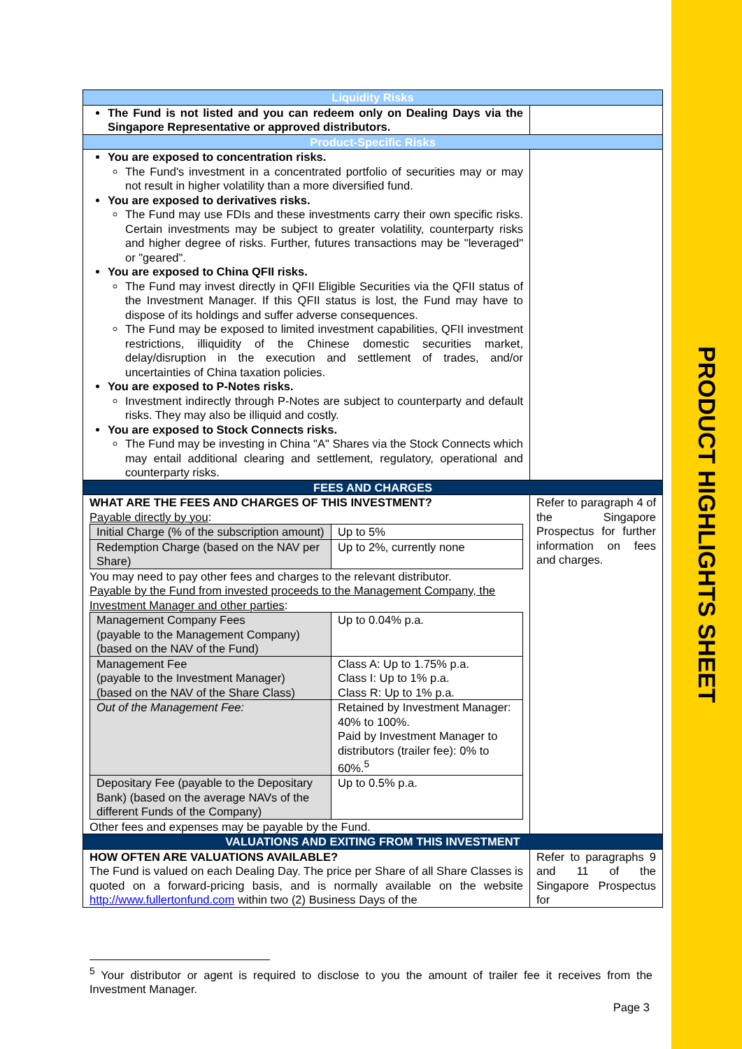PRODUCT HIGHLIGHTS SHEET
| Liquidity Risks | |
| The Fund is not listed and you can redeem only on Dealing Days via the Singapore Representative or approved distributors. | |
| Product-Specific Risks | |
| You are exposed to concentration risks. The Fund's investment in a concentrated portfolio of securities may or may not result in higher volatility than a more diversified fund. You are exposed to derivatives risks. The Fund may use FDIs and these investments carry their own specific risks. Certain investments may be subject to greater volatility, counterparty risks and higher degree of risks. Further, futures transactions may be "leveraged" or "geared". You are exposed to China QFII risks. The Fund may invest directly in QFII Eligible Securities via the QFII status of the Investment Manager. If this QFII status is lost, the Fund may have to dispose of its holdings and suffer adverse consequences. The Fund may be exposed to limited investment capabilities, QFII investment restrictions, illiquidity of the Chinese domestic securities market, delay/disruption in the execution and settlement of trades, and/or uncertainties of China taxation policies. You are exposed to P-Notes risks. Investment indirectly through P-Notes are subject to counterparty and default risks. They may also be illiquid and costly. You are exposed to Stock Connects risks. The Fund may be investing in China "A" Shares via the Stock Connects which may entail additional clearing and settlement, regulatory, operational and counterparty risks. | |
| FEES AND CHARGES | |
| WHAT ARE THE FEES AND CHARGES OF THIS INVESTMENT? Payable directly by you : / Initial Charge (% of the subscription amount) / Up to 5% / / Redemption Charge (based on the NAV per Share) / Up to 2%, currently none / You may need to pay other fees and charges to the relevant distributor. Payable by the Fund from invested proceeds to the Management Company, the Investment Manager and other parties : / Management Company Fees (payable to the Management Company) (based on the NAV of the Fund) / Up to 0.04% p.a. / / Management Fee (payable to the Investment Manager) (based on the NAV of the Share Class) / Class A: Up to 1.75% p.a. Class I: Up to 1% p.a. Class R: Up to 1% p.a. / / Out of the Management Fee: / Retained by Investment Manager: 40% to 100%. Paid by Investment Manager to distributors (trailer fee): 0% to 60%.<sup>5</sup> / / Depositary Fee (payable to the Depositary Bank) (based on the average NAVs of the different Funds of the Company) / Up to 0.5% p.a. / Other fees and expenses may be payable by the Fund. | Refer to paragraph 4 of the Singapore Prospectus for further information on fees and charges. |
| VALUATIONS AND EXITING FROM THIS INVESTMENT | |
| HOW OFTEN ARE VALUATIONS AVAILABLE? The Fund is valued on each Dealing Day. The price per Share of all Share Classes is quoted on a forward-pricing basis, and is normally available on the website http://www.fullertonfund.com within two (2) Business Days of the | Refer to paragraphs 9 and 11 of the Singapore Prospectus for |
<sup>5</sup> Your distributor or agent is required to disclose to you the amount of trailer fee it receives from the Investment Manager.
Page 3